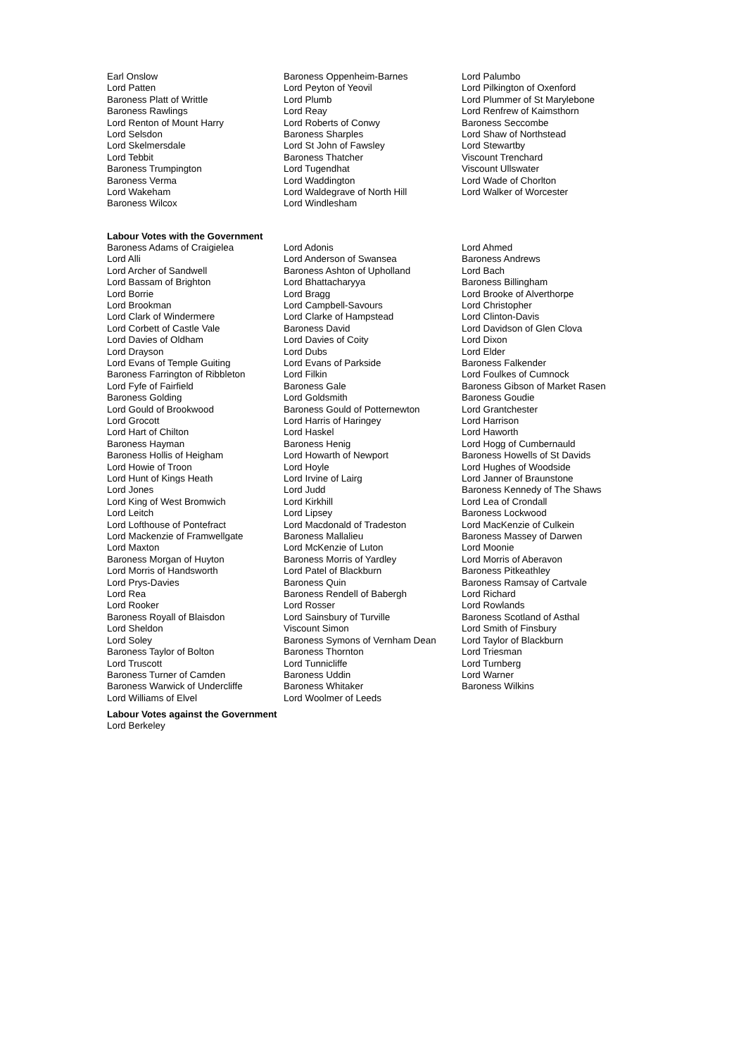| Earl Onslow | Baroness Oppenheim-Barnes | Lord Palumbo |
| Lord Patten | Lord Peyton of Yeovil | Lord Pilkington of Oxenford |
| Baroness Platt of Writtle | Lord Plumb | Lord Plummer of St Marylebone |
| Baroness Rawlings | Lord Reay | Lord Renfrew of Kaimsthorn |
| Lord Renton of Mount Harry | Lord Roberts of Conwy | Baroness Seccombe |
| Lord Selsdon | Baroness Sharples | Lord Shaw of Northstead |
| Lord Skelmersdale | Lord St John of Fawsley | Lord Stewartby |
| Lord Tebbit | Baroness Thatcher | Viscount Trenchard |
| Baroness Trumpington | Lord Tugendhat | Viscount Ullswater |
| Baroness Verma | Lord Waddington | Lord Wade of Chorlton |
| Lord Wakeham | Lord Waldegrave of North Hill | Lord Walker of Worcester |
| Baroness Wilcox | Lord Windlesham | |
Labour Votes with the Government
| Baroness Adams of Craigielea | Lord Adonis | Lord Ahmed |
| Lord Alli | Lord Anderson of Swansea | Baroness Andrews |
| Lord Archer of Sandwell | Baroness Ashton of Upholland | Lord Bach |
| Lord Bassam of Brighton | Lord Bhattacharyya | Baroness Billingham |
| Lord Borrie | Lord Bragg | Lord Brooke of Alverthorpe |
| Lord Brookman | Lord Campbell-Savours | Lord Christopher |
| Lord Clark of Windermere | Lord Clarke of Hampstead | Lord Clinton-Davis |
| Lord Corbett of Castle Vale | Baroness David | Lord Davidson of Glen Clova |
| Lord Davies of Oldham | Lord Davies of Coity | Lord Dixon |
| Lord Drayson | Lord Dubs | Lord Elder |
| Lord Evans of Temple Guiting | Lord Evans of Parkside | Baroness Falkender |
| Baroness Farrington of Ribbleton | Lord Filkin | Lord Foulkes of Cumnock |
| Lord Fyfe of Fairfield | Baroness Gale | Baroness Gibson of Market Rasen |
| Baroness Golding | Lord Goldsmith | Baroness Goudie |
| Lord Gould of Brookwood | Baroness Gould of Potternewton | Lord Grantchester |
| Lord Grocott | Lord Harris of Haringey | Lord Harrison |
| Lord Hart of Chilton | Lord Haskel | Lord Haworth |
| Baroness Hayman | Baroness Henig | Lord Hogg of Cumbernauld |
| Baroness Hollis of Heigham | Lord Howarth of Newport | Baroness Howells of St Davids |
| Lord Howie of Troon | Lord Hoyle | Lord Hughes of Woodside |
| Lord Hunt of Kings Heath | Lord Irvine of Lairg | Lord Janner of Braunstone |
| Lord Jones | Lord Judd | Baroness Kennedy of The Shaws |
| Lord King of West Bromwich | Lord Kirkhill | Lord Lea of Crondall |
| Lord Leitch | Lord Lipsey | Baroness Lockwood |
| Lord Lofthouse of Pontefract | Lord Macdonald of Tradeston | Lord MacKenzie of Culkein |
| Lord Mackenzie of Framwellgate | Baroness Mallalieu | Baroness Massey of Darwen |
| Lord Maxton | Lord McKenzie of Luton | Lord Moonie |
| Baroness Morgan of Huyton | Baroness Morris of Yardley | Lord Morris of Aberavon |
| Lord Morris of Handsworth | Lord Patel of Blackburn | Baroness Pitkeathley |
| Lord Prys-Davies | Baroness Quin | Baroness Ramsay of Cartvale |
| Lord Rea | Baroness Rendell of Babergh | Lord Richard |
| Lord Rooker | Lord Rosser | Lord Rowlands |
| Baroness Royall of Blaisdon | Lord Sainsbury of Turville | Baroness Scotland of Asthal |
| Lord Sheldon | Viscount Simon | Lord Smith of Finsbury |
| Lord Soley | Baroness Symons of Vernham Dean | Lord Taylor of Blackburn |
| Baroness Taylor of Bolton | Baroness Thornton | Lord Triesman |
| Lord Truscott | Lord Tunnicliffe | Lord Turnberg |
| Baroness Turner of Camden | Baroness Uddin | Lord Warner |
| Baroness Warwick of Undercliffe | Baroness Whitaker | Baroness Wilkins |
| Lord Williams of Elvel | Lord Woolmer of Leeds | |
Labour Votes against the Government
Lord Berkeley